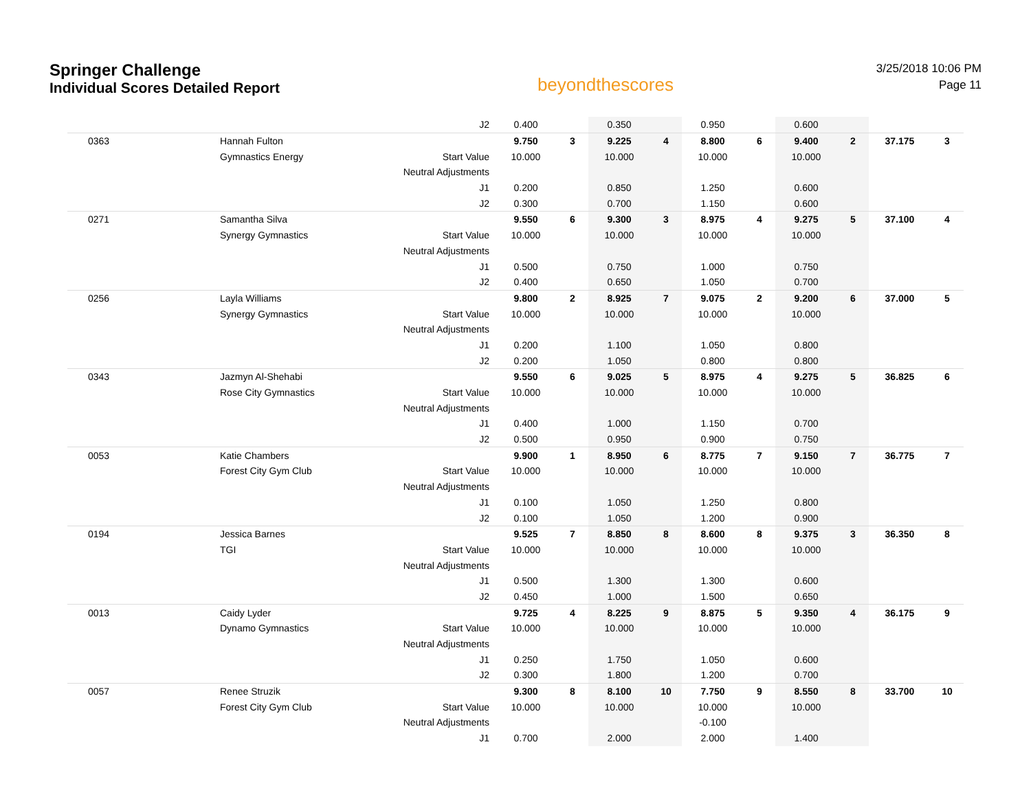Springer Challenge
Individual Scores Detailed Report
beyondthescores
3/25/2018 10:06 PM
Page 11
| | | J2 | 0.400 | | 0.350 | | 0.950 | | 0.600 | | | |
| 0363 | Hannah Fulton | | 9.750 | 3 | 9.225 | 4 | 8.800 | 6 | 9.400 | 2 | 37.175 | 3 |
| | Gymnastics Energy | Start Value | 10.000 | | 10.000 | | 10.000 | | 10.000 | | | |
| | | Neutral Adjustments | | | | | | | | | | |
| | | J1 | 0.200 | | 0.850 | | 1.250 | | 0.600 | | | |
| | | J2 | 0.300 | | 0.700 | | 1.150 | | 0.600 | | | |
| 0271 | Samantha Silva | | 9.550 | 6 | 9.300 | 3 | 8.975 | 4 | 9.275 | 5 | 37.100 | 4 |
| | Synergy Gymnastics | Start Value | 10.000 | | 10.000 | | 10.000 | | 10.000 | | | |
| | | Neutral Adjustments | | | | | | | | | | |
| | | J1 | 0.500 | | 0.750 | | 1.000 | | 0.750 | | | |
| | | J2 | 0.400 | | 0.650 | | 1.050 | | 0.700 | | | |
| 0256 | Layla Williams | | 9.800 | 2 | 8.925 | 7 | 9.075 | 2 | 9.200 | 6 | 37.000 | 5 |
| | Synergy Gymnastics | Start Value | 10.000 | | 10.000 | | 10.000 | | 10.000 | | | |
| | | Neutral Adjustments | | | | | | | | | | |
| | | J1 | 0.200 | | 1.100 | | 1.050 | | 0.800 | | | |
| | | J2 | 0.200 | | 1.050 | | 0.800 | | 0.800 | | | |
| 0343 | Jazmyn Al-Shehabi | | 9.550 | 6 | 9.025 | 5 | 8.975 | 4 | 9.275 | 5 | 36.825 | 6 |
| | Rose City Gymnastics | Start Value | 10.000 | | 10.000 | | 10.000 | | 10.000 | | | |
| | | Neutral Adjustments | | | | | | | | | | |
| | | J1 | 0.400 | | 1.000 | | 1.150 | | 0.700 | | | |
| | | J2 | 0.500 | | 0.950 | | 0.900 | | 0.750 | | | |
| 0053 | Katie Chambers | | 9.900 | 1 | 8.950 | 6 | 8.775 | 7 | 9.150 | 7 | 36.775 | 7 |
| | Forest City Gym Club | Start Value | 10.000 | | 10.000 | | 10.000 | | 10.000 | | | |
| | | Neutral Adjustments | | | | | | | | | | |
| | | J1 | 0.100 | | 1.050 | | 1.250 | | 0.800 | | | |
| | | J2 | 0.100 | | 1.050 | | 1.200 | | 0.900 | | | |
| 0194 | Jessica Barnes | | 9.525 | 7 | 8.850 | 8 | 8.600 | 8 | 9.375 | 3 | 36.350 | 8 |
| | TGI | Start Value | 10.000 | | 10.000 | | 10.000 | | 10.000 | | | |
| | | Neutral Adjustments | | | | | | | | | | |
| | | J1 | 0.500 | | 1.300 | | 1.300 | | 0.600 | | | |
| | | J2 | 0.450 | | 1.000 | | 1.500 | | 0.650 | | | |
| 0013 | Caidy Lyder | | 9.725 | 4 | 8.225 | 9 | 8.875 | 5 | 9.350 | 4 | 36.175 | 9 |
| | Dynamo Gymnastics | Start Value | 10.000 | | 10.000 | | 10.000 | | 10.000 | | | |
| | | Neutral Adjustments | | | | | | | | | | |
| | | J1 | 0.250 | | 1.750 | | 1.050 | | 0.600 | | | |
| | | J2 | 0.300 | | 1.800 | | 1.200 | | 0.700 | | | |
| 0057 | Renee Struzik | | 9.300 | 8 | 8.100 | 10 | 7.750 | 9 | 8.550 | 8 | 33.700 | 10 |
| | Forest City Gym Club | Start Value | 10.000 | | 10.000 | | 10.000 | | 10.000 | | | |
| | | Neutral Adjustments | | | | | -0.100 | | | | | |
| | | J1 | 0.700 | | 2.000 | | 2.000 | | 1.400 | | | |